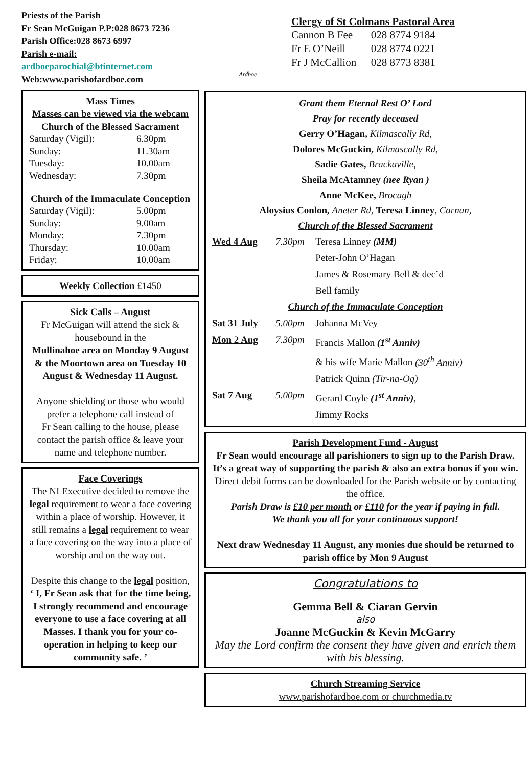Priests of the Parish
Fr Sean McGuigan P.P:028 8673 7236
Parish Office:028 8673 6997
Parish e-mail:
ardboeparochial@btinternet.com
Web:www.parishofardboe.com
Mass Times
Masses can be viewed via the webcam
Church of the Blessed Sacrament
| Saturday (Vigil): | 6.30pm |
| Sunday: | 11.30am |
| Tuesday: | 10.00am |
| Wednesday: | 7.30pm |
Church of the Immaculate Conception
| Saturday (Vigil): | 5.00pm |
| Sunday: | 9.00am |
| Monday: | 7.30pm |
| Thursday: | 10.00am |
| Friday: | 10.00am |
Weekly Collection £1450
Sick Calls – August
Fr McGuigan will attend the sick & housebound in the
Mullinahoe area on Monday 9 August & the Moortown area on Tuesday 10 August & Wednesday 11 August.
Anyone shielding or those who would prefer a telephone call instead of
Fr Sean calling to the house, please contact the parish office & leave your name and telephone number.
Face Coverings
The NI Executive decided to remove the legal requirement to wear a face covering within a place of worship. However, it still remains a legal requirement to wear a face covering on the way into a place of worship and on the way out.
Despite this change to the legal position,
‘ I, Fr Sean ask that for the time being, I strongly recommend and encourage everyone to use a face covering at all Masses. I thank you for your co-operation in helping to keep our community safe. ’
Ardboe
Clergy of St Colmans Pastoral Area
| Cannon B Fee | 028 8774 9184 |
| Fr E O’Neill | 028 8774 0221 |
| Fr J McCallion | 028 8773 8381 |
Grant them Eternal Rest O’ Lord
Pray for recently deceased
Gerry O’Hagan, Kilmascally Rd,
Dolores McGuckin, Kilmascally Rd,
Sadie Gates, Brackaville,
Sheila McAtamney (nee Ryan )
Anne McKee, Brocagh
Aloysius Conlon, Aneter Rd, Teresa Linney, Carnan,
Church of the Blessed Sacrament
| Wed 4 Aug | 7.30pm | Teresa Linney (MM) |
| | | Peter-John O’Hagan |
| | | James & Rosemary Bell & dec’d |
| | | Bell family |
| Church of the Immaculate Conception | | |
| Sat 31 July | 5.00pm | Johanna McVey |
| Mon 2 Aug | 7.30pm | Francis Mallon (1<sup>st</sup> Anniv) |
| | | & his wife Marie Mallon (30<sup>th</sup> Anniv) |
| | | Patrick Quinn (Tir-na-Og) |
| Sat 7 Aug | 5.00pm | Gerard Coyle (1<sup>st</sup> Anniv) , |
| | | Jimmy Rocks |
Parish Development Fund - August
Fr Sean would encourage all parishioners to sign up to the Parish Draw.
It’s a great way of supporting the parish & also an extra bonus if you win.
Direct debit forms can be downloaded for the Parish website or by contacting the office.
Parish Draw is £10 per month or £110 for the year if paying in full.
We thank you all for your continuous support!
Next draw Wednesday 11 August, any monies due should be returned to parish office by Mon 9 August
Congratulations to
Gemma Bell & Ciaran Gervin
also
Joanne McGuckin & Kevin McGarry
May the Lord confirm the consent they have given and enrich them with his blessing.
Church Streaming Service
www.parishofardboe.com or churchmedia.tv